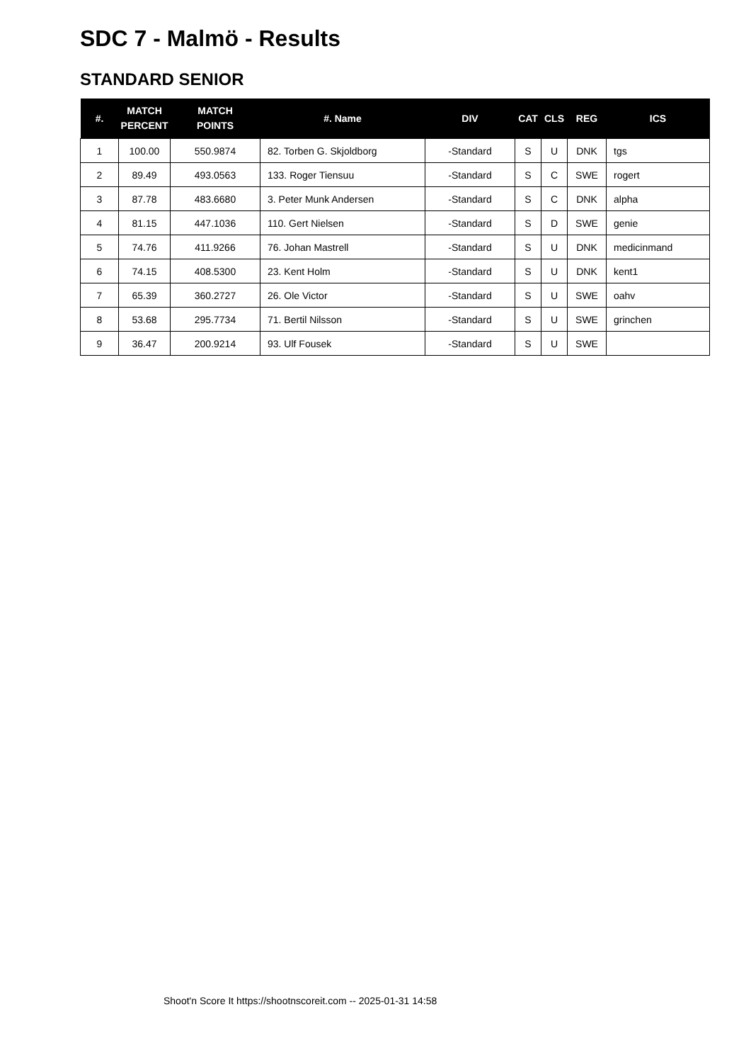SDC 7 - Malmö - Results
STANDARD SENIOR
| #. | MATCH PERCENT | MATCH POINTS | #. Name | DIV | CAT | CLS | REG | ICS |
| --- | --- | --- | --- | --- | --- | --- | --- | --- |
| 1 | 100.00 | 550.9874 | 82. Torben G. Skjoldborg | -Standard | S | U | DNK | tgs |
| 2 | 89.49 | 493.0563 | 133. Roger Tiensuu | -Standard | S | C | SWE | rogert |
| 3 | 87.78 | 483.6680 | 3. Peter Munk Andersen | -Standard | S | C | DNK | alpha |
| 4 | 81.15 | 447.1036 | 110. Gert Nielsen | -Standard | S | D | SWE | genie |
| 5 | 74.76 | 411.9266 | 76. Johan Mastrell | -Standard | S | U | DNK | medicinmand |
| 6 | 74.15 | 408.5300 | 23. Kent Holm | -Standard | S | U | DNK | kent1 |
| 7 | 65.39 | 360.2727 | 26. Ole Victor | -Standard | S | U | SWE | oahv |
| 8 | 53.68 | 295.7734 | 71. Bertil Nilsson | -Standard | S | U | SWE | grinchen |
| 9 | 36.47 | 200.9214 | 93. Ulf Fousek | -Standard | S | U | SWE | |
Shoot'n Score It https://shootnscoreit.com -- 2025-01-31 14:58